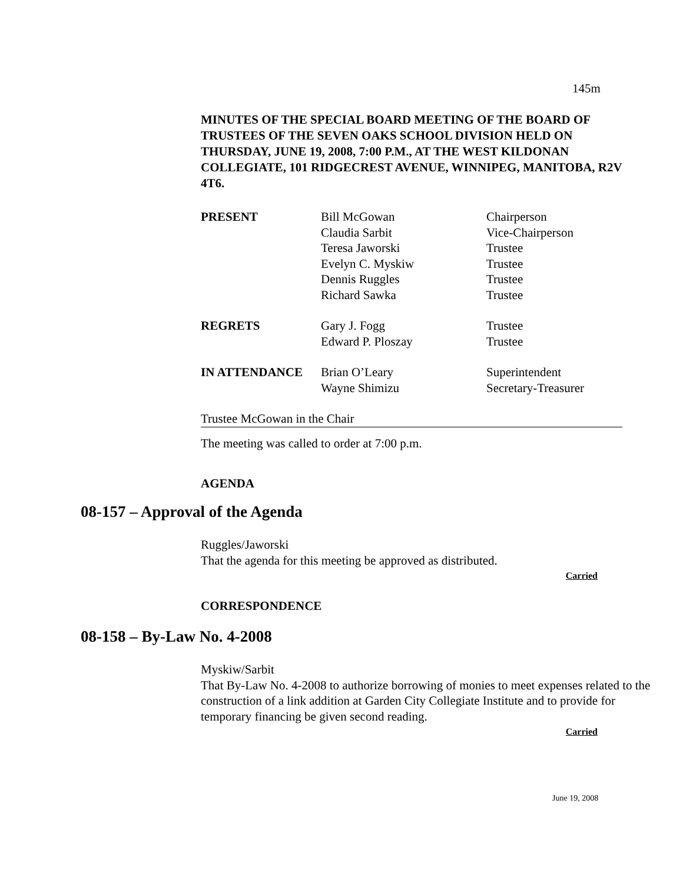145m
MINUTES OF THE SPECIAL BOARD MEETING OF THE BOARD OF TRUSTEES OF THE SEVEN OAKS SCHOOL DIVISION HELD ON THURSDAY, JUNE 19, 2008, 7:00 P.M., AT THE WEST KILDONAN COLLEGIATE, 101 RIDGECREST AVENUE, WINNIPEG, MANITOBA, R2V 4T6.
| PRESENT | Bill McGowan | Chairperson |
| | Claudia Sarbit | Vice-Chairperson |
| | Teresa Jaworski | Trustee |
| | Evelyn C. Myskiw | Trustee |
| | Dennis Ruggles | Trustee |
| | Richard Sawka | Trustee |
| REGRETS | Gary J. Fogg | Trustee |
| | Edward P. Ploszay | Trustee |
| IN ATTENDANCE | Brian O’Leary | Superintendent |
| | Wayne Shimizu | Secretary-Treasurer |
Trustee McGowan in the Chair
The meeting was called to order at 7:00 p.m.
AGENDA
08-157 – Approval of the Agenda
Ruggles/Jaworski
That the agenda for this meeting be approved as distributed.
Carried
CORRESPONDENCE
08-158 – By-Law No. 4-2008
Myskiw/Sarbit
That By-Law No. 4-2008 to authorize borrowing of monies to meet expenses related to the construction of a link addition at Garden City Collegiate Institute and to provide for temporary financing be given second reading.
Carried
June 19, 2008